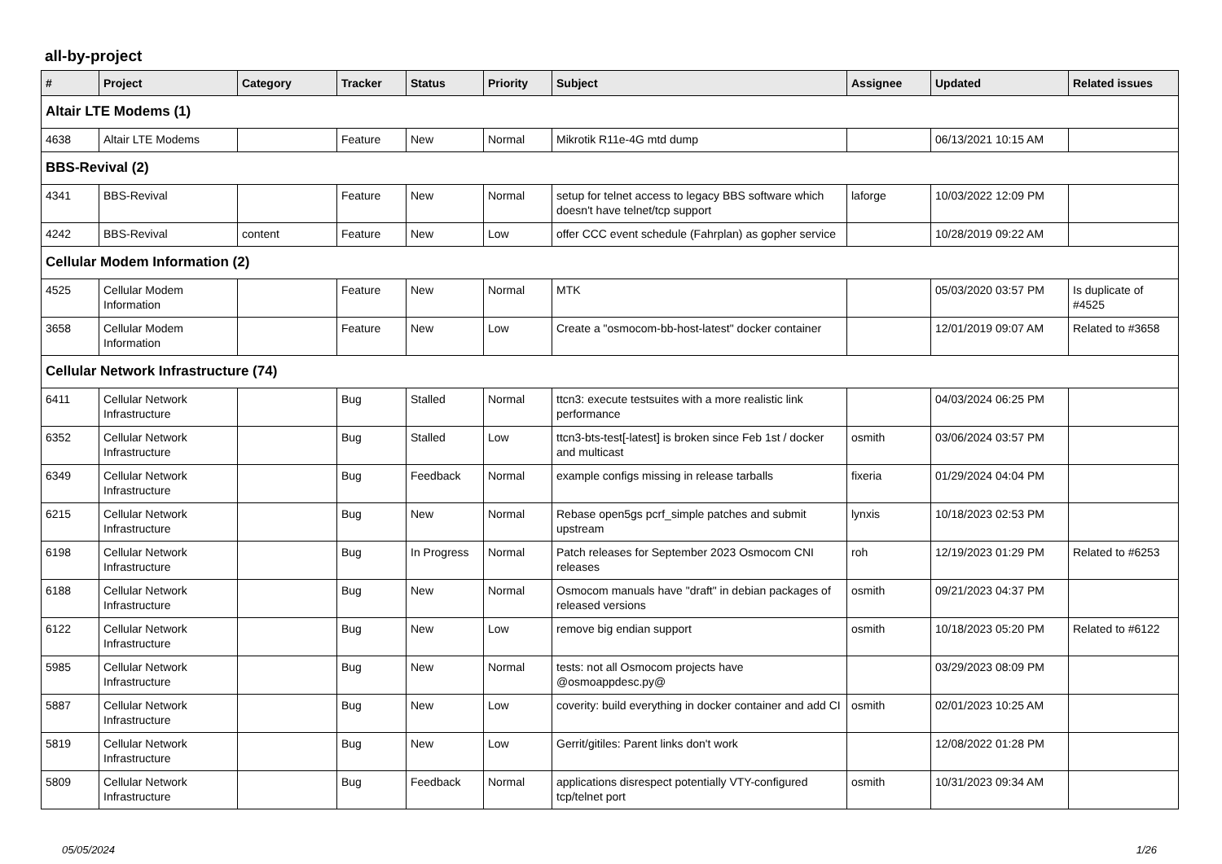all-by-project
| # | Project | Category | Tracker | Status | Priority | Subject | Assignee | Updated | Related issues |
| --- | --- | --- | --- | --- | --- | --- | --- | --- | --- |
| Altair LTE Modems (1) | | | | | | | | | |
| 4638 | Altair LTE Modems | | Feature | New | Normal | Mikrotik R11e-4G mtd dump | | 06/13/2021 10:15 AM | |
| BBS-Revival (2) | | | | | | | | | |
| 4341 | BBS-Revival | | Feature | New | Normal | setup for telnet access to legacy BBS software which doesn't have telnet/tcp support | laforge | 10/03/2022 12:09 PM | |
| 4242 | BBS-Revival | content | Feature | New | Low | offer CCC event schedule (Fahrplan) as gopher service | | 10/28/2019 09:22 AM | |
| Cellular Modem Information (2) | | | | | | | | | |
| 4525 | Cellular Modem Information | | Feature | New | Normal | MTK | | 05/03/2020 03:57 PM | Is duplicate of #4525 |
| 3658 | Cellular Modem Information | | Feature | New | Low | Create a "osmocom-bb-host-latest" docker container | | 12/01/2019 09:07 AM | Related to #3658 |
| Cellular Network Infrastructure (74) | | | | | | | | | |
| 6411 | Cellular Network Infrastructure | | Bug | Stalled | Normal | ttcn3: execute testsuites with a more realistic link performance | | 04/03/2024 06:25 PM | |
| 6352 | Cellular Network Infrastructure | | Bug | Stalled | Low | ttcn3-bts-test[-latest] is broken since Feb 1st / docker and multicast | osmith | 03/06/2024 03:57 PM | |
| 6349 | Cellular Network Infrastructure | | Bug | Feedback | Normal | example configs missing in release tarballs | fixeria | 01/29/2024 04:04 PM | |
| 6215 | Cellular Network Infrastructure | | Bug | New | Normal | Rebase open5gs pcrf_simple patches and submit upstream | lynxis | 10/18/2023 02:53 PM | |
| 6198 | Cellular Network Infrastructure | | Bug | In Progress | Normal | Patch releases for September 2023 Osmocom CNI releases | roh | 12/19/2023 01:29 PM | Related to #6253 |
| 6188 | Cellular Network Infrastructure | | Bug | New | Normal | Osmocom manuals have "draft" in debian packages of released versions | osmith | 09/21/2023 04:37 PM | |
| 6122 | Cellular Network Infrastructure | | Bug | New | Low | remove big endian support | osmith | 10/18/2023 05:20 PM | Related to #6122 |
| 5985 | Cellular Network Infrastructure | | Bug | New | Normal | tests: not all Osmocom projects have @osmoappdesc.py@ | | 03/29/2023 08:09 PM | |
| 5887 | Cellular Network Infrastructure | | Bug | New | Low | coverity: build everything in docker container and add CI | osmith | 02/01/2023 10:25 AM | |
| 5819 | Cellular Network Infrastructure | | Bug | New | Low | Gerrit/gitiles: Parent links don't work | | 12/08/2022 01:28 PM | |
| 5809 | Cellular Network Infrastructure | | Bug | Feedback | Normal | applications disrespect potentially VTY-configured tcp/telnet port | osmith | 10/31/2023 09:34 AM | |
05/05/2024 1/26